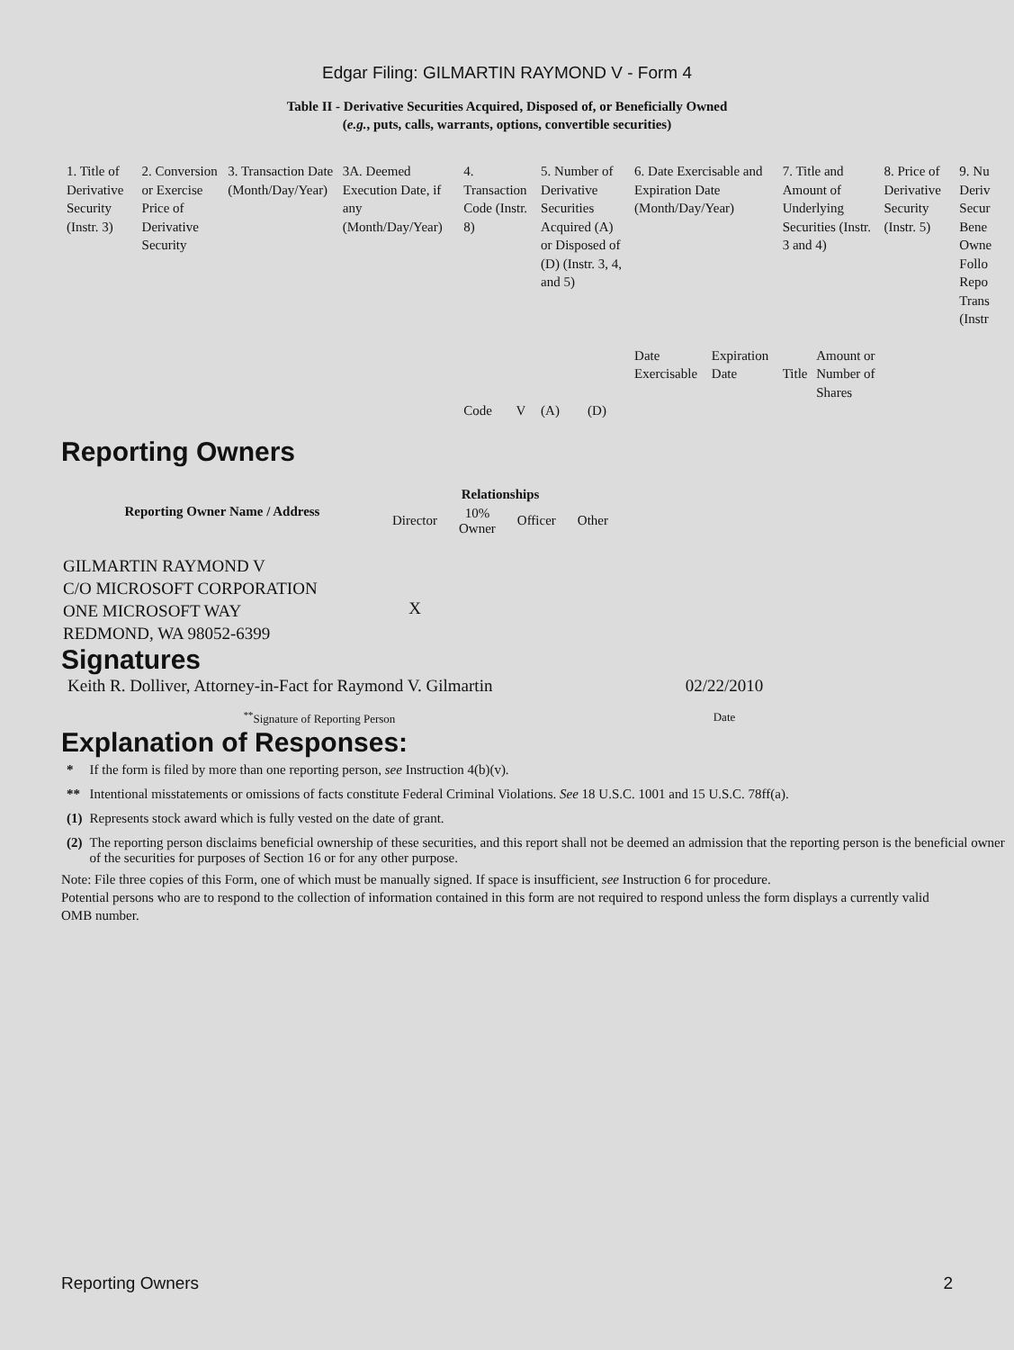Edgar Filing: GILMARTIN RAYMOND V - Form 4
Table II - Derivative Securities Acquired, Disposed of, or Beneficially Owned
(e.g., puts, calls, warrants, options, convertible securities)
| 1. Title of Derivative Security (Instr. 3) | 2. Conversion or Exercise Price of Derivative Security | 3. Transaction Date (Month/Day/Year) | 3A. Deemed Execution Date, if any (Month/Day/Year) | 4. Transaction Code (Instr. 8) | | 5. Number of Derivative Securities Acquired (A) or Disposed of (D) (Instr. 3, 4, and 5) | | 6. Date Exercisable and Expiration Date (Month/Day/Year) | | 7. Title and Amount of Underlying Securities (Instr. 3 and 4) | | 8. Price of Derivative Security (Instr. 5) | 9. Nu Deriv Secur Bene Owne Follo Repo Trans (Instr |
| --- | --- | --- | --- | --- | --- | --- | --- | --- | --- | --- | --- | --- | --- |
| | | | | | | | | Date Exercisable | Expiration Date | Title | Amount or Number of Shares | | |
| | | | | Code | V | (A) | (D) | | | | | | |
Reporting Owners
| Reporting Owner Name / Address | Relationships | | | |
| --- | --- | --- | --- | --- |
| | Director | 10% Owner | Officer | Other |
| GILMARTIN RAYMOND V C/O MICROSOFT CORPORATION ONE MICROSOFT WAY REDMOND, WA 98052-6399 | X | | | |
Signatures
| Keith R. Dolliver, Attorney-in-Fact for Raymond V. Gilmartin | 02/22/2010 |
| <sup>**</sup> Signature of Reporting Person | Date |
Explanation of Responses:
| * | If the form is filed by more than one reporting person, see Instruction 4(b)(v). |
| ** | Intentional misstatements or omissions of facts constitute Federal Criminal Violations. See 18 U.S.C. 1001 and 15 U.S.C. 78ff(a). |
| (1) | Represents stock award which is fully vested on the date of grant. |
| (2) | The reporting person disclaims beneficial ownership of these securities, and this report shall not be deemed an admission that the reporting person is the beneficial owner of the securities for purposes of Section 16 or for any other purpose. |
Note: File three copies of this Form, one of which must be manually signed. If space is insufficient, see Instruction 6 for procedure.
Potential persons who are to respond to the collection of information contained in this form are not required to respond unless the form displays a currently valid OMB number.
Reporting Owners 2